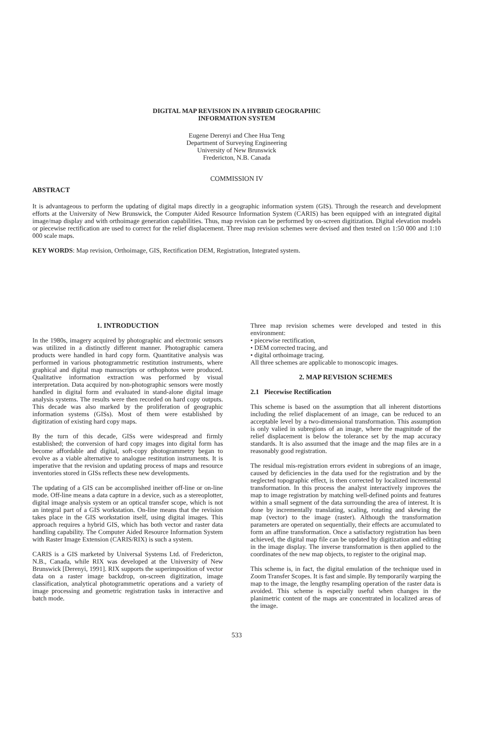DIGITAL MAP REVISION IN A HYBRID GEOGRAPHIC
INFORMATION SYSTEM
Eugene Derenyi and Chee Hua Teng
Department of Surveying Engineering
University of New Brunswick
Fredericton, N.B. Canada
COMMISSION IV
ABSTRACT
It is advantageous to perform the updating of digital maps directly in a geographic information system (GIS). Through the research and development efforts at the University of New Brunswick, the Computer Aided Resource Information System (CARIS) has been equipped with an integrated digital image/map display and with orthoimage generation capabilities. Thus, map revision can be performed by on-screen digitization. Digital elevation models or piecewise rectification are used to correct for the relief displacement. Three map revision schemes were devised and then tested on 1:50 000 and 1:10 000 scale maps.
KEY WORDS: Map revision, Orthoimage, GIS, Rectification DEM, Registration, Integrated system.
1. INTRODUCTION
In the 1980s, imagery acquired by photographic and electronic sensors was utilized in a distinctly different manner. Photographic camera products were handled in hard copy form. Quantitative analysis was performed in various photogrammetric restitution instruments, where graphical and digital map manuscripts or orthophotos were produced. Qualitative information extraction was performed by visual interpretation. Data acquired by non-photographic sensors were mostly handled in digital form and evaluated in stand-alone digital image analysis systems. The results were then recorded on hard copy outputs. This decade was also marked by the proliferation of geographic information systems (GISs). Most of them were established by digitization of existing hard copy maps.
By the turn of this decade, GISs were widespread and firmly established; the conversion of hard copy images into digital form has become affordable and digital, soft-copy photogrammetry began to evolve as a viable alternative to analogue restitution instruments. It is imperative that the revision and updating process of maps and resource inventories stored in GISs reflects these new developments.
The updating of a GIS can be accomplished ineither off-line or on-line mode. Off-line means a data capture in a device, such as a stereoplotter, digital image analysis system or an optical transfer scope, which is not an integral part of a GIS workstation. On-line means that the revision takes place in the GIS workstation itself, using digital images. This approach requires a hybrid GIS, which has both vector and raster data handling capability. The Computer Aided Resource Information System with Raster Image Extension (CARIS/RIX) is such a system.
CARIS is a GIS marketed by Universal Systems Ltd. of Fredericton, N.B., Canada, while RIX was developed at the University of New Brunswick [Derenyi, 1991]. RIX supports the superimposition of vector data on a raster image backdrop, on-screen digitization, image classification, analytical photogrammetric operations and a variety of image processing and geometric registration tasks in interactive and batch mode.
Three map revision schemes were developed and tested in this environment:
• piecewise rectification,
• DEM corrected tracing, and
• digital orthoimage tracing.
All three schemes are applicable to monoscopic images.
2. MAP REVISION SCHEMES
2.1 Piecewise Rectification
This scheme is based on the assumption that all inherent distortions including the relief displacement of an image, can be reduced to an acceptable level by a two-dimensional transformation. This assumption is only valied in subregions of an image, where the magnitude of the relief displacement is below the tolerance set by the map accuracy standards. It is also assumed that the image and the map files are in a reasonably good registration.
The residual mis-registration errors evident in subregions of an image, caused by deficiencies in the data used for the registration and by the neglected topographic effect, is then corrected by localized incremental transformation. In this process the analyst interactively improves the map to image registration by matching well-defined points and features within a small segment of the data surrounding the area of interest. It is done by incrementally translating, scaling, rotating and skewing the map (vector) to the image (raster). Although the transformation parameters are operated on sequentially, their effects are accumulated to form an affine transformation. Once a satisfactory registration has been achieved, the digital map file can be updated by digitization and editing in the image display. The inverse transformation is then applied to the coordinates of the new map objects, to register to the original map.
This scheme is, in fact, the digital emulation of the technique used in Zoom Transfer Scopes. It is fast and simple. By temporarily warping the map to the image, the lengthy resampling operation of the raster data is avoided. This scheme is especially useful when changes in the planimetric content of the maps are concentrated in localized areas of the image.
533